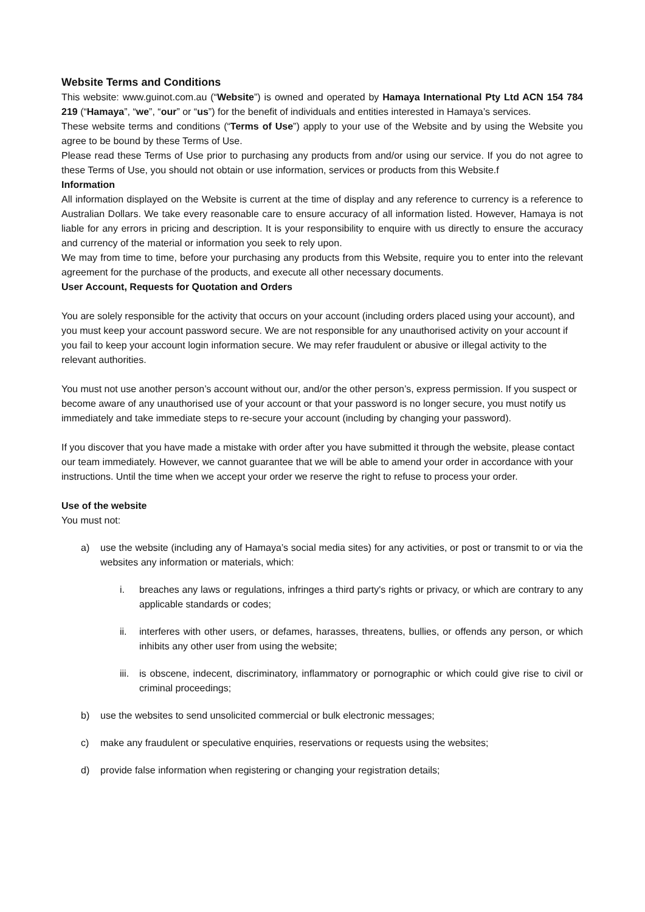Website Terms and Conditions
This website: www.guinot.com.au (“Website”) is owned and operated by Hamaya International Pty Ltd ACN 154 784 219 (“Hamaya”, “we”, “our” or “us”) for the benefit of individuals and entities interested in Hamaya’s services.
These website terms and conditions (“Terms of Use”) apply to your use of the Website and by using the Website you agree to be bound by these Terms of Use.
Please read these Terms of Use prior to purchasing any products from and/or using our service. If you do not agree to these Terms of Use, you should not obtain or use information, services or products from this Website.f
Information
All information displayed on the Website is current at the time of display and any reference to currency is a reference to Australian Dollars. We take every reasonable care to ensure accuracy of all information listed. However, Hamaya is not liable for any errors in pricing and description. It is your responsibility to enquire with us directly to ensure the accuracy and currency of the material or information you seek to rely upon.
We may from time to time, before your purchasing any products from this Website, require you to enter into the relevant agreement for the purchase of the products, and execute all other necessary documents.
User Account, Requests for Quotation and Orders
You are solely responsible for the activity that occurs on your account (including orders placed using your account), and you must keep your account password secure. We are not responsible for any unauthorised activity on your account if you fail to keep your account login information secure. We may refer fraudulent or abusive or illegal activity to the relevant authorities.
You must not use another person’s account without our, and/or the other person’s, express permission. If you suspect or become aware of any unauthorised use of your account or that your password is no longer secure, you must notify us immediately and take immediate steps to re-secure your account (including by changing your password).
If you discover that you have made a mistake with order after you have submitted it through the website, please contact our team immediately. However, we cannot guarantee that we will be able to amend your order in accordance with your instructions. Until the time when we accept your order we reserve the right to refuse to process your order.
Use of the website
You must not:
a) use the website (including any of Hamaya’s social media sites) for any activities, or post or transmit to or via the websites any information or materials, which:
i. breaches any laws or regulations, infringes a third party's rights or privacy, or which are contrary to any applicable standards or codes;
ii. interferes with other users, or defames, harasses, threatens, bullies, or offends any person, or which inhibits any other user from using the website;
iii. is obscene, indecent, discriminatory, inflammatory or pornographic or which could give rise to civil or criminal proceedings;
b) use the websites to send unsolicited commercial or bulk electronic messages;
c) make any fraudulent or speculative enquiries, reservations or requests using the websites;
d) provide false information when registering or changing your registration details;